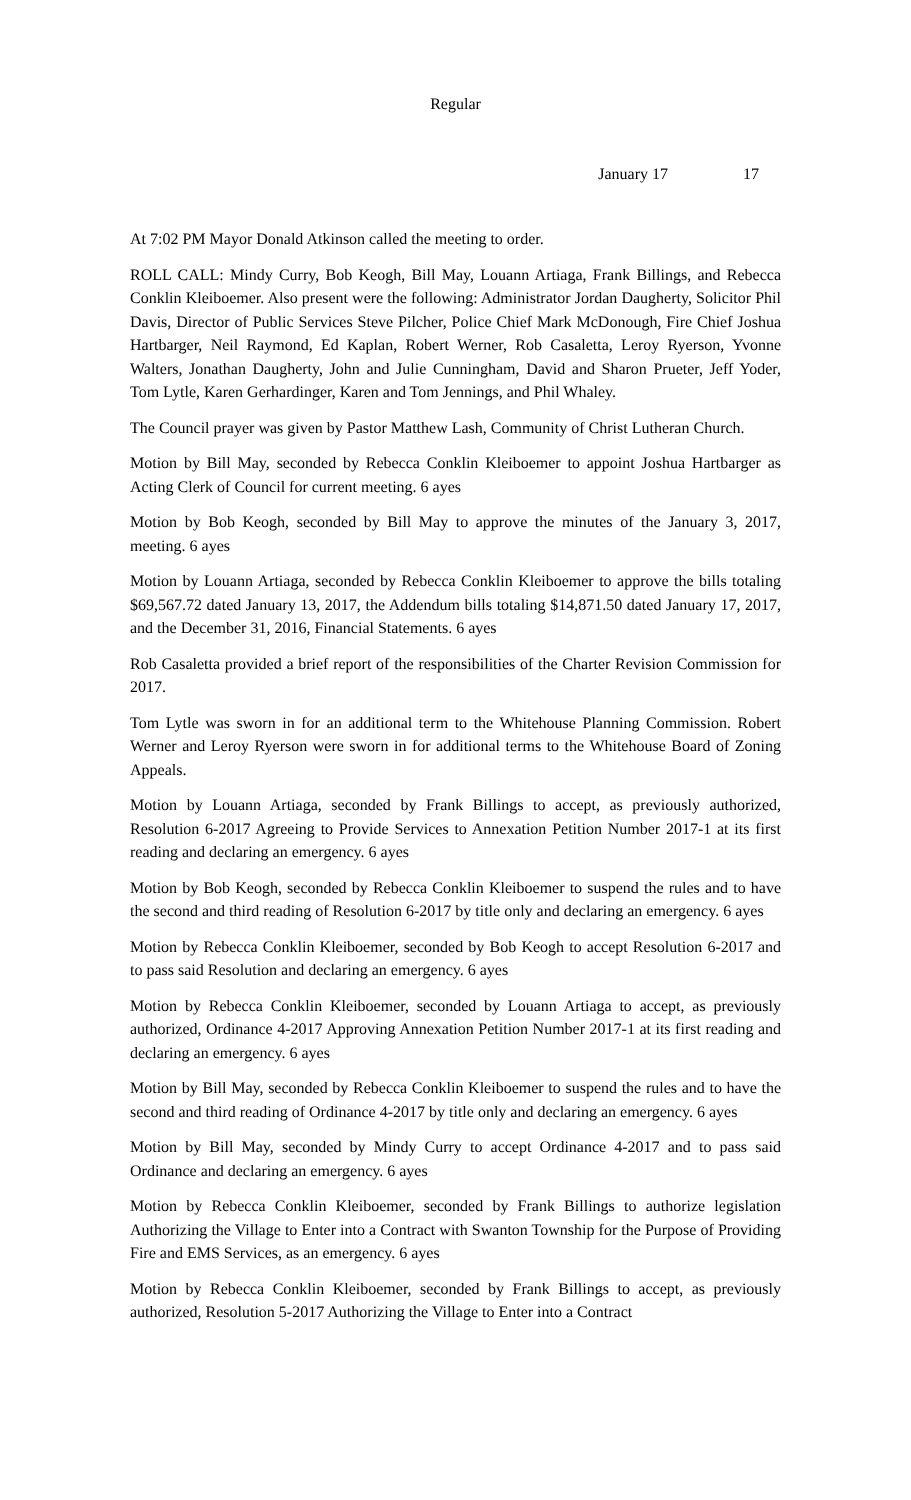Regular
January 17 17
At 7:02 PM Mayor Donald Atkinson called the meeting to order.
ROLL CALL: Mindy Curry, Bob Keogh, Bill May, Louann Artiaga, Frank Billings, and Rebecca Conklin Kleiboemer. Also present were the following: Administrator Jordan Daugherty, Solicitor Phil Davis, Director of Public Services Steve Pilcher, Police Chief Mark McDonough, Fire Chief Joshua Hartbarger, Neil Raymond, Ed Kaplan, Robert Werner, Rob Casaletta, Leroy Ryerson, Yvonne Walters, Jonathan Daugherty, John and Julie Cunningham, David and Sharon Prueter, Jeff Yoder, Tom Lytle, Karen Gerhardinger, Karen and Tom Jennings, and Phil Whaley.
The Council prayer was given by Pastor Matthew Lash, Community of Christ Lutheran Church.
Motion by Bill May, seconded by Rebecca Conklin Kleiboemer to appoint Joshua Hartbarger as Acting Clerk of Council for current meeting. 6 ayes
Motion by Bob Keogh, seconded by Bill May to approve the minutes of the January 3, 2017, meeting. 6 ayes
Motion by Louann Artiaga, seconded by Rebecca Conklin Kleiboemer to approve the bills totaling $69,567.72 dated January 13, 2017, the Addendum bills totaling $14,871.50 dated January 17, 2017, and the December 31, 2016, Financial Statements. 6 ayes
Rob Casaletta provided a brief report of the responsibilities of the Charter Revision Commission for 2017.
Tom Lytle was sworn in for an additional term to the Whitehouse Planning Commission. Robert Werner and Leroy Ryerson were sworn in for additional terms to the Whitehouse Board of Zoning Appeals.
Motion by Louann Artiaga, seconded by Frank Billings to accept, as previously authorized, Resolution 6-2017 Agreeing to Provide Services to Annexation Petition Number 2017-1 at its first reading and declaring an emergency. 6 ayes
Motion by Bob Keogh, seconded by Rebecca Conklin Kleiboemer to suspend the rules and to have the second and third reading of Resolution 6-2017 by title only and declaring an emergency. 6 ayes
Motion by Rebecca Conklin Kleiboemer, seconded by Bob Keogh to accept Resolution 6-2017 and to pass said Resolution and declaring an emergency. 6 ayes
Motion by Rebecca Conklin Kleiboemer, seconded by Louann Artiaga to accept, as previously authorized, Ordinance 4-2017 Approving Annexation Petition Number 2017-1 at its first reading and declaring an emergency. 6 ayes
Motion by Bill May, seconded by Rebecca Conklin Kleiboemer to suspend the rules and to have the second and third reading of Ordinance 4-2017 by title only and declaring an emergency. 6 ayes
Motion by Bill May, seconded by Mindy Curry to accept Ordinance 4-2017 and to pass said Ordinance and declaring an emergency. 6 ayes
Motion by Rebecca Conklin Kleiboemer, seconded by Frank Billings to authorize legislation Authorizing the Village to Enter into a Contract with Swanton Township for the Purpose of Providing Fire and EMS Services, as an emergency. 6 ayes
Motion by Rebecca Conklin Kleiboemer, seconded by Frank Billings to accept, as previously authorized, Resolution 5-2017 Authorizing the Village to Enter into a Contract